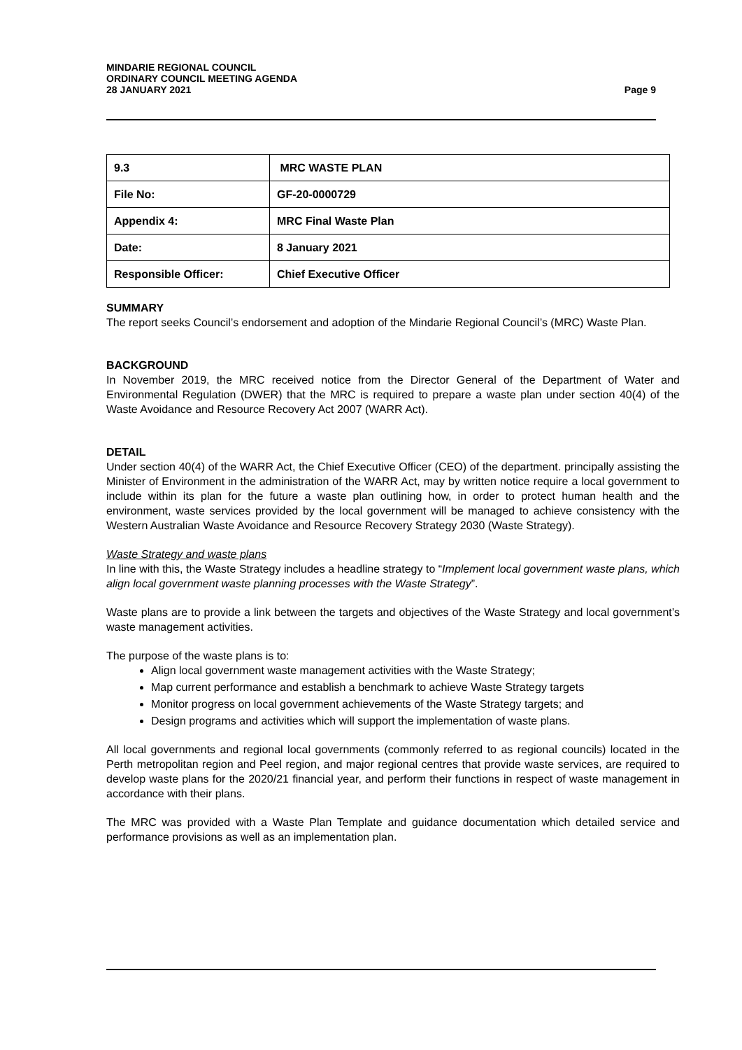Page 9 MINDARIE REGIONAL COUNCIL
ORDINARY COUNCIL MEETING AGENDA
28 JANUARY 2021
| 9.3 | MRC WASTE PLAN |
| File No: | GF-20-0000729 |
| Appendix 4: | MRC Final Waste Plan |
| Date: | 8 January 2021 |
| Responsible Officer: | Chief Executive Officer |
SUMMARY
The report seeks Council’s endorsement and adoption of the Mindarie Regional Council’s (MRC) Waste Plan.
BACKGROUND
In November 2019, the MRC received notice from the Director General of the Department of Water and Environmental Regulation (DWER) that the MRC is required to prepare a waste plan under section 40(4) of the Waste Avoidance and Resource Recovery Act 2007 (WARR Act).
DETAIL
Under section 40(4) of the WARR Act, the Chief Executive Officer (CEO) of the department. principally assisting the Minister of Environment in the administration of the WARR Act, may by written notice require a local government to include within its plan for the future a waste plan outlining how, in order to protect human health and the environment, waste services provided by the local government will be managed to achieve consistency with the Western Australian Waste Avoidance and Resource Recovery Strategy 2030 (Waste Strategy).
Waste Strategy and waste plans
In line with this, the Waste Strategy includes a headline strategy to “Implement local government waste plans, which align local government waste planning processes with the Waste Strategy”.
Waste plans are to provide a link between the targets and objectives of the Waste Strategy and local government’s waste management activities.
The purpose of the waste plans is to:
Align local government waste management activities with the Waste Strategy;
Map current performance and establish a benchmark to achieve Waste Strategy targets
Monitor progress on local government achievements of the Waste Strategy targets; and
Design programs and activities which will support the implementation of waste plans.
All local governments and regional local governments (commonly referred to as regional councils) located in the Perth metropolitan region and Peel region, and major regional centres that provide waste services, are required to develop waste plans for the 2020/21 financial year, and perform their functions in respect of waste management in accordance with their plans.
The MRC was provided with a Waste Plan Template and guidance documentation which detailed service and performance provisions as well as an implementation plan.